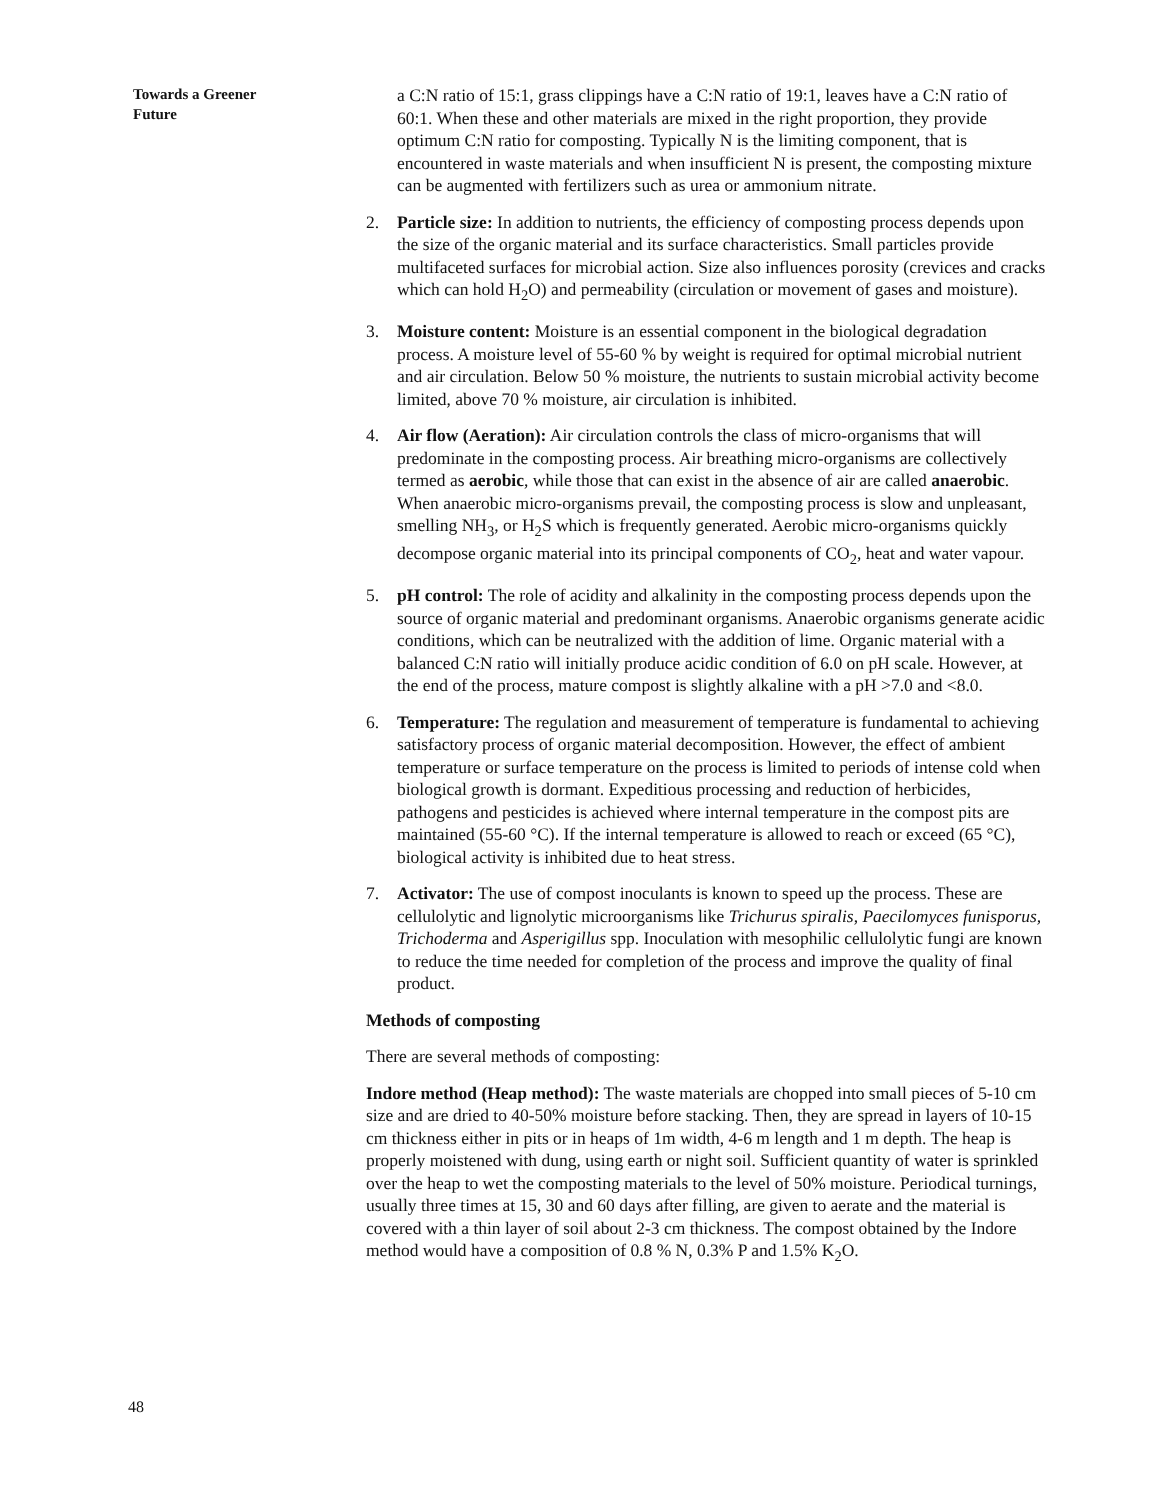Towards a Greener
Future
a C:N ratio of 15:1, grass clippings have a C:N ratio of 19:1, leaves have a C:N ratio of 60:1. When these and other materials are mixed in the right proportion, they provide optimum C:N ratio for composting. Typically N is the limiting component, that is encountered in waste materials and when insufficient N is present, the composting mixture can be augmented with fertilizers such as urea or ammonium nitrate.
2. Particle size: In addition to nutrients, the efficiency of composting process depends upon the size of the organic material and its surface characteristics. Small particles provide multifaceted surfaces for microbial action. Size also influences porosity (crevices and cracks which can hold H<sub>2</sub>O) and permeability (circulation or movement of gases and moisture).
3. Moisture content: Moisture is an essential component in the biological degradation process. A moisture level of 55-60 % by weight is required for optimal microbial nutrient and air circulation. Below 50 % moisture, the nutrients to sustain microbial activity become limited, above 70 % moisture, air circulation is inhibited.
4. Air flow (Aeration): Air circulation controls the class of micro-organisms that will predominate in the composting process. Air breathing micro-organisms are collectively termed as aerobic, while those that can exist in the absence of air are called anaerobic. When anaerobic micro-organisms prevail, the composting process is slow and unpleasant, smelling NH<sub>3</sub>, or H<sub>2</sub>S which is frequently generated. Aerobic micro-organisms quickly decompose organic material into its principal components of CO<sub>2</sub>, heat and water vapour.
5. pH control: The role of acidity and alkalinity in the composting process depends upon the source of organic material and predominant organisms. Anaerobic organisms generate acidic conditions, which can be neutralized with the addition of lime. Organic material with a balanced C:N ratio will initially produce acidic condition of 6.0 on pH scale. However, at the end of the process, mature compost is slightly alkaline with a pH >7.0 and <8.0.
6. Temperature: The regulation and measurement of temperature is fundamental to achieving satisfactory process of organic material decomposition. However, the effect of ambient temperature or surface temperature on the process is limited to periods of intense cold when biological growth is dormant. Expeditious processing and reduction of herbicides, pathogens and pesticides is achieved where internal temperature in the compost pits are maintained (55-60 °C). If the internal temperature is allowed to reach or exceed (65 °C), biological activity is inhibited due to heat stress.
7. Activator: The use of compost inoculants is known to speed up the process. These are cellulolytic and lignolytic microorganisms like Trichurus spiralis, Paecilomyces funisporus, Trichoderma and Asperigillus spp. Inoculation with mesophilic cellulolytic fungi are known to reduce the time needed for completion of the process and improve the quality of final product.
Methods of composting
There are several methods of composting:
Indore method (Heap method): The waste materials are chopped into small pieces of 5-10 cm size and are dried to 40-50% moisture before stacking. Then, they are spread in layers of 10-15 cm thickness either in pits or in heaps of 1m width, 4-6 m length and 1 m depth. The heap is properly moistened with dung, using earth or night soil. Sufficient quantity of water is sprinkled over the heap to wet the composting materials to the level of 50% moisture. Periodical turnings, usually three times at 15, 30 and 60 days after filling, are given to aerate and the material is covered with a thin layer of soil about 2-3 cm thickness. The compost obtained by the Indore method would have a composition of 0.8 % N, 0.3% P and 1.5% K<sub>2</sub>O.
48